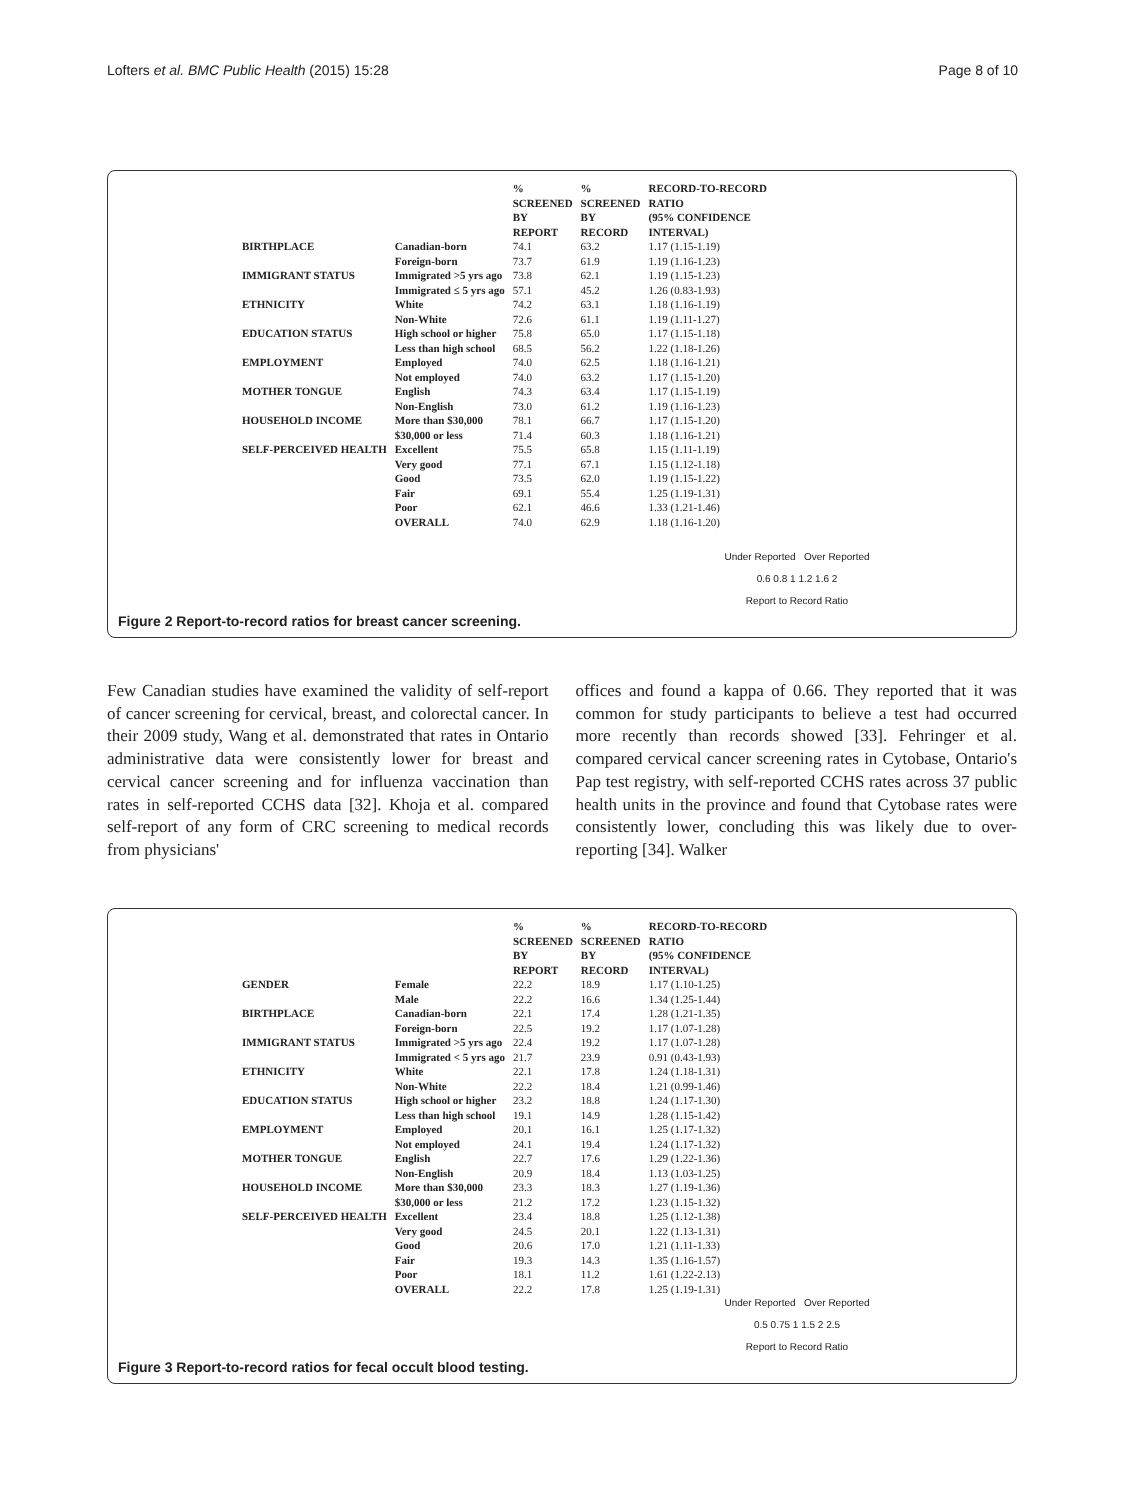Lofters et al. BMC Public Health (2015) 15:28
Page 8 of 10
| | | % SCREENED BY REPORT | % SCREENED BY RECORD | RECORD-TO-RECORD RATIO (95% CONFIDENCE INTERVAL) |
| --- | --- | --- | --- | --- |
| BIRTHPLACE | Canadian-born | 74.1 | 63.2 | 1.17 (1.15-1.19) |
| | Foreign-born | 73.7 | 61.9 | 1.19 (1.16-1.23) |
| IMMIGRANT STATUS | Immigrated >5 yrs ago | 73.8 | 62.1 | 1.19 (1.15-1.23) |
| | Immigrated ≤ 5 yrs ago | 57.1 | 45.2 | 1.26 (0.83-1.93) |
| ETHNICITY | White | 74.2 | 63.1 | 1.18 (1.16-1.19) |
| | Non-White | 72.6 | 61.1 | 1.19 (1.11-1.27) |
| EDUCATION STATUS | High school or higher | 75.8 | 65.0 | 1.17 (1.15-1.18) |
| | Less than high school | 68.5 | 56.2 | 1.22 (1.18-1.26) |
| EMPLOYMENT | Employed | 74.0 | 62.5 | 1.18 (1.16-1.21) |
| | Not employed | 74.0 | 63.2 | 1.17 (1.15-1.20) |
| MOTHER TONGUE | English | 74.3 | 63.4 | 1.17 (1.15-1.19) |
| | Non-English | 73.0 | 61.2 | 1.19 (1.16-1.23) |
| HOUSEHOLD INCOME | More than $30,000 | 78.1 | 66.7 | 1.17 (1.15-1.20) |
| | $30,000 or less | 71.4 | 60.3 | 1.18 (1.16-1.21) |
| SELF-PERCEIVED HEALTH | Excellent | 75.5 | 65.8 | 1.15 (1.11-1.19) |
| | Very good | 77.1 | 67.1 | 1.15 (1.12-1.18) |
| | Good | 73.5 | 62.0 | 1.19 (1.15-1.22) |
| | Fair | 69.1 | 55.4 | 1.25 (1.19-1.31) |
| | Poor | 62.1 | 46.6 | 1.33 (1.21-1.46) |
| | OVERALL | 74.0 | 62.9 | 1.18 (1.16-1.20) |
Under Reported Over Reported
0.6 0.8 1 1.2 1.6 2
Report to Record Ratio
Figure 2 Report-to-record ratios for breast cancer screening.
Few Canadian studies have examined the validity of self-report of cancer screening for cervical, breast, and colorectal cancer. In their 2009 study, Wang et al. demonstrated that rates in Ontario administrative data were consistently lower for breast and cervical cancer screening and for influenza vaccination than rates in self-reported CCHS data [32]. Khoja et al. compared self-report of any form of CRC screening to medical records from physicians'
offices and found a kappa of 0.66. They reported that it was common for study participants to believe a test had occurred more recently than records showed [33]. Fehringer et al. compared cervical cancer screening rates in Cytobase, Ontario's Pap test registry, with self-reported CCHS rates across 37 public health units in the province and found that Cytobase rates were consistently lower, concluding this was likely due to over-reporting [34]. Walker
| | | % SCREENED BY REPORT | % SCREENED BY RECORD | RECORD-TO-RECORD RATIO (95% CONFIDENCE INTERVAL) |
| --- | --- | --- | --- | --- |
| GENDER | Female | 22.2 | 18.9 | 1.17 (1.10-1.25) |
| | Male | 22.2 | 16.6 | 1.34 (1.25-1.44) |
| BIRTHPLACE | Canadian-born | 22.1 | 17.4 | 1.28 (1.21-1.35) |
| | Foreign-born | 22.5 | 19.2 | 1.17 (1.07-1.28) |
| IMMIGRANT STATUS | Immigrated >5 yrs ago | 22.4 | 19.2 | 1.17 (1.07-1.28) |
| | Immigrated < 5 yrs ago | 21.7 | 23.9 | 0.91 (0.43-1.93) |
| ETHNICITY | White | 22.1 | 17.8 | 1.24 (1.18-1.31) |
| | Non-White | 22.2 | 18.4 | 1.21 (0.99-1.46) |
| EDUCATION STATUS | High school or higher | 23.2 | 18.8 | 1.24 (1.17-1.30) |
| | Less than high school | 19.1 | 14.9 | 1.28 (1.15-1.42) |
| EMPLOYMENT | Employed | 20.1 | 16.1 | 1.25 (1.17-1.32) |
| | Not employed | 24.1 | 19.4 | 1.24 (1.17-1.32) |
| MOTHER TONGUE | English | 22.7 | 17.6 | 1.29 (1.22-1.36) |
| | Non-English | 20.9 | 18.4 | 1.13 (1.03-1.25) |
| HOUSEHOLD INCOME | More than $30,000 | 23.3 | 18.3 | 1.27 (1.19-1.36) |
| | $30,000 or less | 21.2 | 17.2 | 1.23 (1.15-1.32) |
| SELF-PERCEIVED HEALTH | Excellent | 23.4 | 18.8 | 1.25 (1.12-1.38) |
| | Very good | 24.5 | 20.1 | 1.22 (1.13-1.31) |
| | Good | 20.6 | 17.0 | 1.21 (1.11-1.33) |
| | Fair | 19.3 | 14.3 | 1.35 (1.16-1.57) |
| | Poor | 18.1 | 11.2 | 1.61 (1.22-2.13) |
| | OVERALL | 22.2 | 17.8 | 1.25 (1.19-1.31) |
Under Reported Over Reported
0.5 0.75 1 1.5 2 2.5
Report to Record Ratio
Figure 3 Report-to-record ratios for fecal occult blood testing.